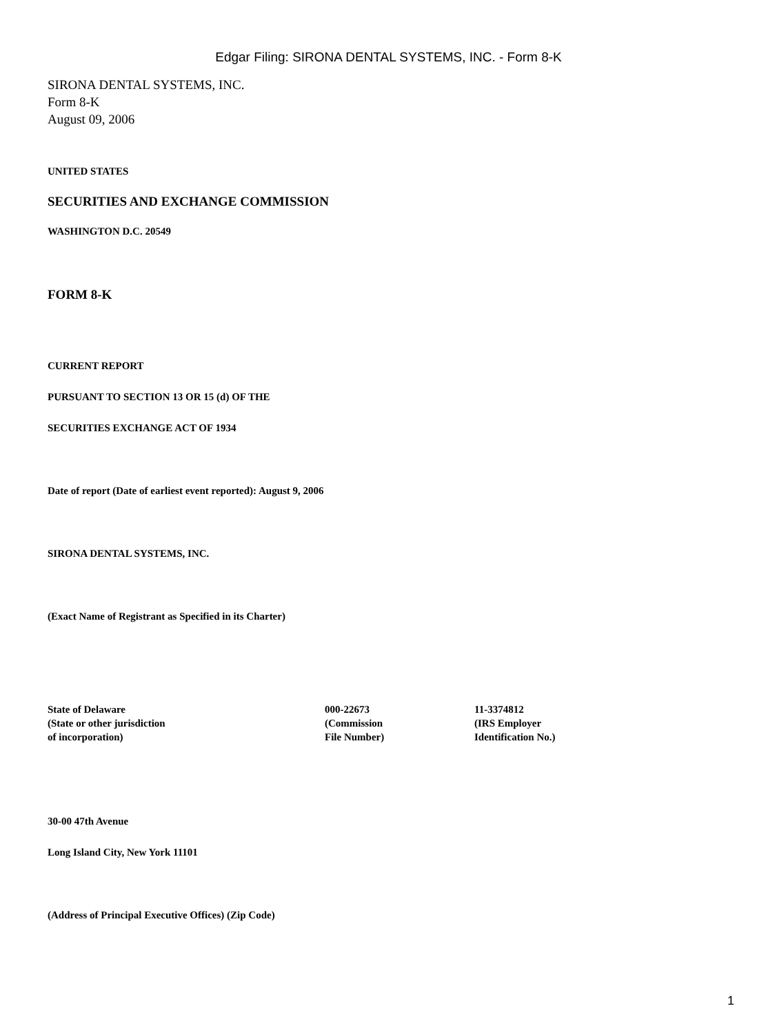Edgar Filing: SIRONA DENTAL SYSTEMS, INC. - Form 8-K
SIRONA DENTAL SYSTEMS, INC.
Form 8-K
August 09, 2006
UNITED STATES
SECURITIES AND EXCHANGE COMMISSION
WASHINGTON D.C. 20549
FORM 8-K
CURRENT REPORT
PURSUANT TO SECTION 13 OR 15 (d) OF THE
SECURITIES EXCHANGE ACT OF 1934
Date of report (Date of earliest event reported): August 9, 2006
SIRONA DENTAL SYSTEMS, INC.
(Exact Name of Registrant as Specified in its Charter)
| State of Delaware (State or other jurisdiction of incorporation) | 000-22673 (Commission File Number) | 11-3374812 (IRS Employer Identification No.) |
30-00 47th Avenue
Long Island City, New York 11101
(Address of Principal Executive Offices) (Zip Code)
1